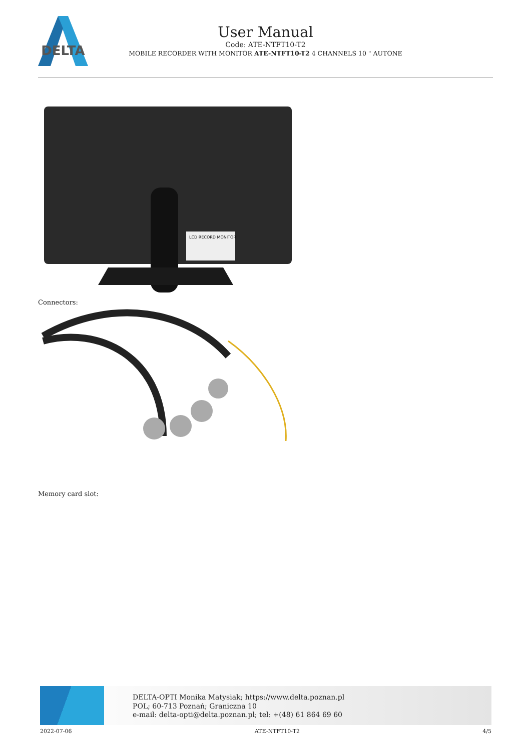DELTA
User Manual
Code: ATE-NTFT10-T2
MOBILE RECORDER WITH MONITOR ATE-NTFT10-T2 4 CHANNELS 10 " AUTONE
LCD RECORD MONITOR
Connectors:
Memory card slot:
DELTA-OPTI Monika Matysiak; https://www.delta.poznan.pl
POL; 60-713 Poznań; Graniczna 10
e-mail: delta-opti@delta.poznan.pl; tel: +(48) 61 864 69 60
2022-07-06 ATE-NTFT10-T2 4/5